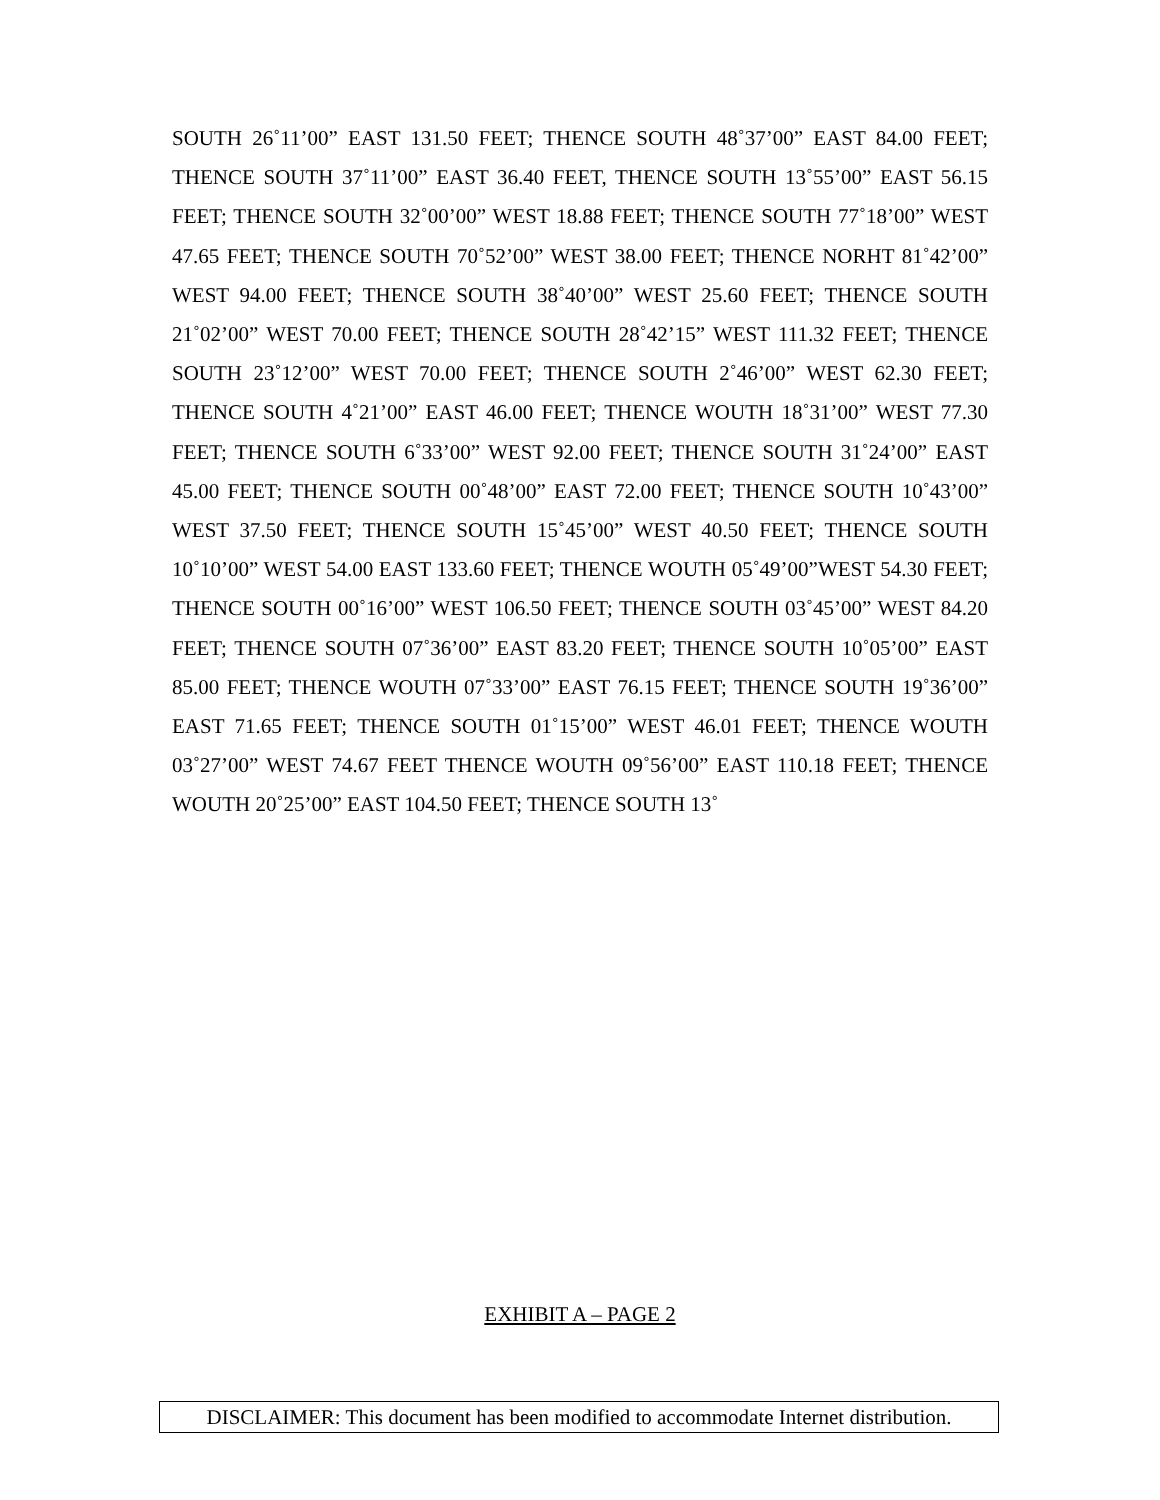SOUTH 26˚11’00” EAST 131.50 FEET; THENCE SOUTH 48˚37’00” EAST 84.00 FEET; THENCE SOUTH 37˚11’00” EAST 36.40 FEET, THENCE SOUTH 13˚55’00” EAST 56.15 FEET; THENCE SOUTH 32˚00’00” WEST 18.88 FEET; THENCE SOUTH 77˚18’00” WEST 47.65 FEET; THENCE SOUTH 70˚52’00” WEST 38.00 FEET; THENCE NORHT 81˚42’00” WEST 94.00 FEET; THENCE SOUTH 38˚40’00” WEST 25.60 FEET; THENCE SOUTH 21˚02’00” WEST 70.00 FEET; THENCE SOUTH 28˚42’15” WEST 111.32 FEET; THENCE SOUTH 23˚12’00” WEST 70.00 FEET; THENCE SOUTH 2˚46’00” WEST 62.30 FEET; THENCE SOUTH 4˚21’00” EAST 46.00 FEET; THENCE WOUTH 18˚31’00” WEST 77.30 FEET; THENCE SOUTH 6˚33’00” WEST 92.00 FEET; THENCE SOUTH 31˚24’00” EAST 45.00 FEET; THENCE SOUTH 00˚48’00” EAST 72.00 FEET; THENCE SOUTH 10˚43’00” WEST 37.50 FEET; THENCE SOUTH 15˚45’00” WEST 40.50 FEET; THENCE SOUTH 10˚10’00” WEST 54.00 EAST 133.60 FEET; THENCE WOUTH 05˚49’00”WEST 54.30 FEET; THENCE SOUTH 00˚16’00” WEST 106.50 FEET; THENCE SOUTH 03˚45’00” WEST 84.20 FEET; THENCE SOUTH 07˚36’00” EAST 83.20 FEET; THENCE SOUTH 10˚05’00” EAST 85.00 FEET; THENCE WOUTH 07˚33’00” EAST 76.15 FEET; THENCE SOUTH 19˚36’00” EAST 71.65 FEET; THENCE SOUTH 01˚15’00” WEST 46.01 FEET; THENCE WOUTH 03˚27’00” WEST 74.67 FEET THENCE WOUTH 09˚56’00” EAST 110.18 FEET; THENCE WOUTH 20˚25’00” EAST 104.50 FEET; THENCE SOUTH 13˚
EXHIBIT A – PAGE 2
DISCLAIMER: This document has been modified to accommodate Internet distribution.